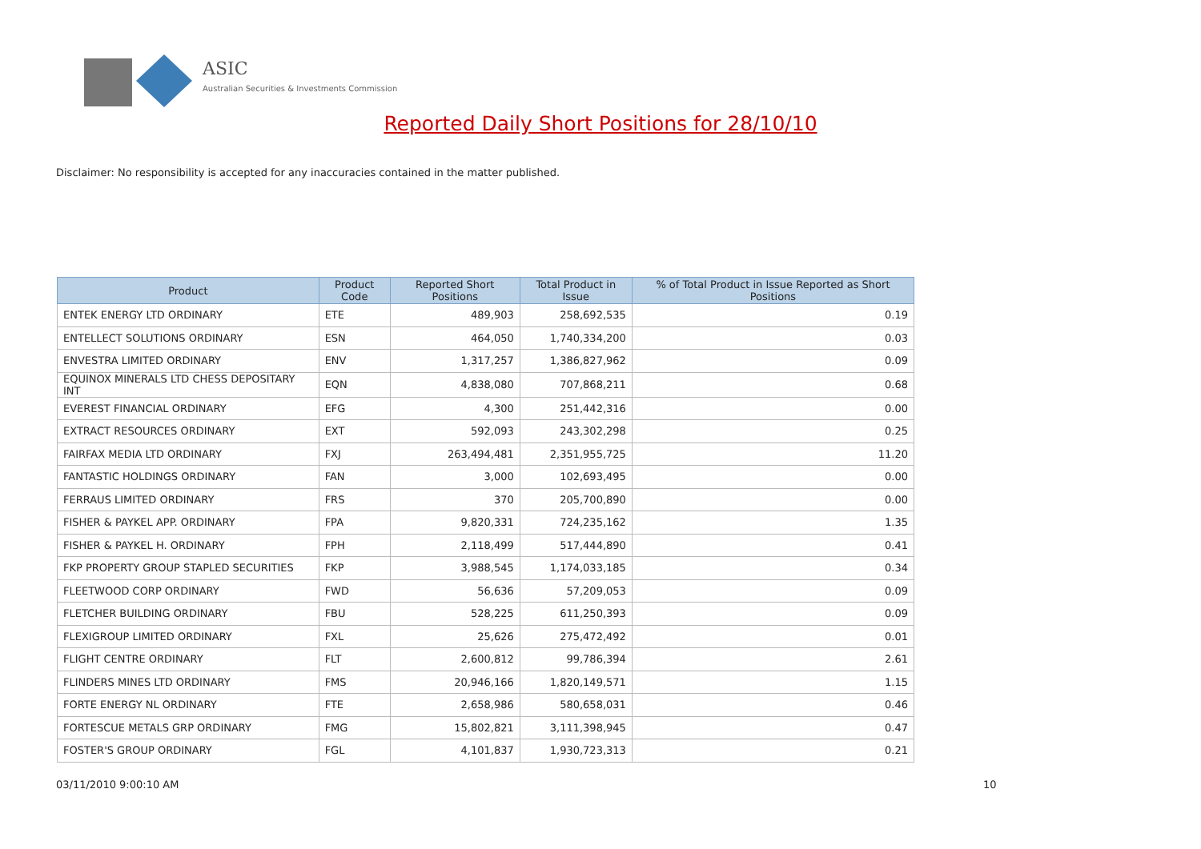ASIC
Australian Securities & Investments Commission
Reported Daily Short Positions for 28/10/10
Disclaimer: No responsibility is accepted for any inaccuracies contained in the matter published.
| Product | Product Code | Reported Short Positions | Total Product in Issue | % of Total Product in Issue Reported as Short Positions |
| --- | --- | --- | --- | --- |
| ENTEK ENERGY LTD ORDINARY | ETE | 489,903 | 258,692,535 | 0.19 |
| ENTELLECT SOLUTIONS ORDINARY | ESN | 464,050 | 1,740,334,200 | 0.03 |
| ENVESTRA LIMITED ORDINARY | ENV | 1,317,257 | 1,386,827,962 | 0.09 |
| EQUINOX MINERALS LTD CHESS DEPOSITARY INT | EQN | 4,838,080 | 707,868,211 | 0.68 |
| EVEREST FINANCIAL ORDINARY | EFG | 4,300 | 251,442,316 | 0.00 |
| EXTRACT RESOURCES ORDINARY | EXT | 592,093 | 243,302,298 | 0.25 |
| FAIRFAX MEDIA LTD ORDINARY | FXJ | 263,494,481 | 2,351,955,725 | 11.20 |
| FANTASTIC HOLDINGS ORDINARY | FAN | 3,000 | 102,693,495 | 0.00 |
| FERRAUS LIMITED ORDINARY | FRS | 370 | 205,700,890 | 0.00 |
| FISHER & PAYKEL APP. ORDINARY | FPA | 9,820,331 | 724,235,162 | 1.35 |
| FISHER & PAYKEL H. ORDINARY | FPH | 2,118,499 | 517,444,890 | 0.41 |
| FKP PROPERTY GROUP STAPLED SECURITIES | FKP | 3,988,545 | 1,174,033,185 | 0.34 |
| FLEETWOOD CORP ORDINARY | FWD | 56,636 | 57,209,053 | 0.09 |
| FLETCHER BUILDING ORDINARY | FBU | 528,225 | 611,250,393 | 0.09 |
| FLEXIGROUP LIMITED ORDINARY | FXL | 25,626 | 275,472,492 | 0.01 |
| FLIGHT CENTRE ORDINARY | FLT | 2,600,812 | 99,786,394 | 2.61 |
| FLINDERS MINES LTD ORDINARY | FMS | 20,946,166 | 1,820,149,571 | 1.15 |
| FORTE ENERGY NL ORDINARY | FTE | 2,658,986 | 580,658,031 | 0.46 |
| FORTESCUE METALS GRP ORDINARY | FMG | 15,802,821 | 3,111,398,945 | 0.47 |
| FOSTER'S GROUP ORDINARY | FGL | 4,101,837 | 1,930,723,313 | 0.21 |
03/11/2010 9:00:10 AM 10